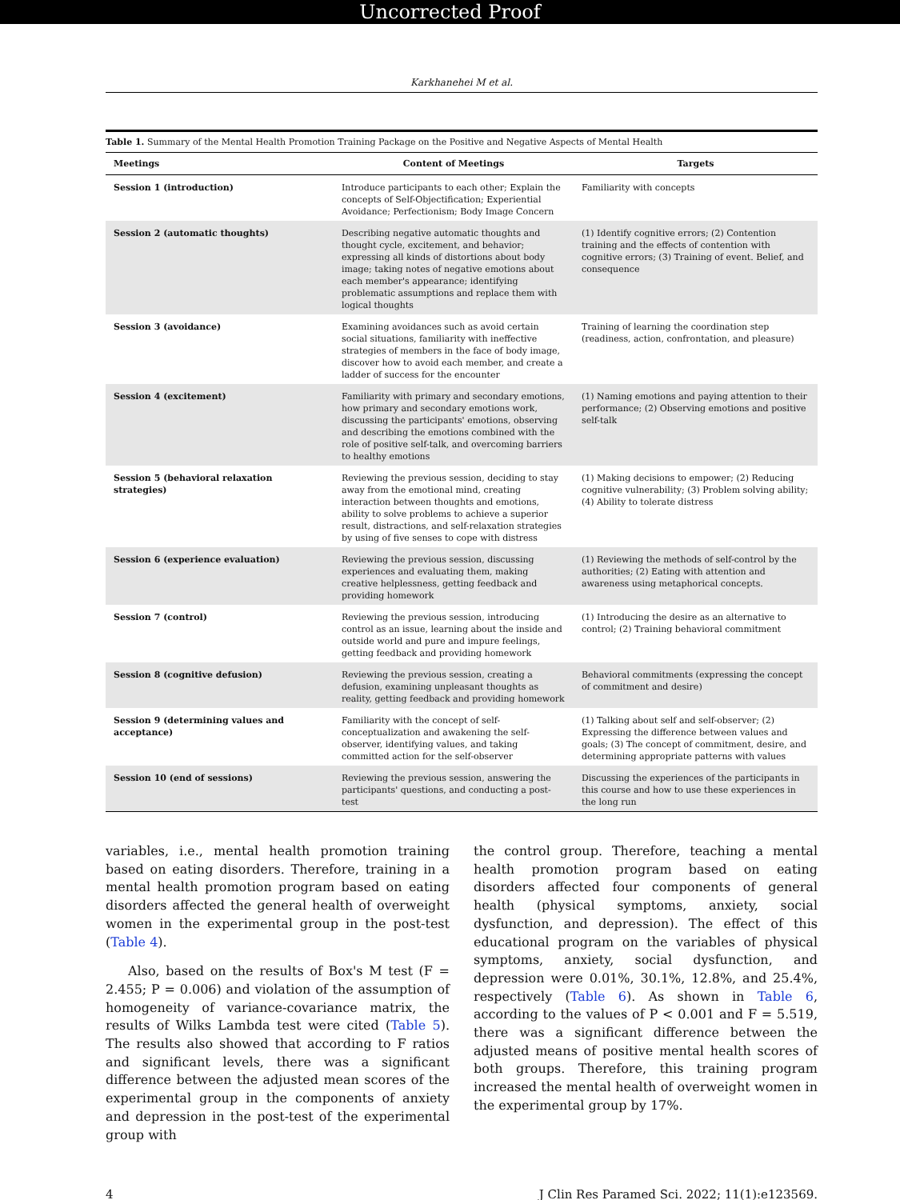Uncorrected Proof
Karkhanehei M et al.
Table 1. Summary of the Mental Health Promotion Training Package on the Positive and Negative Aspects of Mental Health
| Meetings | Content of Meetings | Targets |
| --- | --- | --- |
| Session 1 (introduction) | Introduce participants to each other; Explain the concepts of Self-Objectification; Experiential Avoidance; Perfectionism; Body Image Concern | Familiarity with concepts |
| Session 2 (automatic thoughts) | Describing negative automatic thoughts and thought cycle, excitement, and behavior; expressing all kinds of distortions about body image; taking notes of negative emotions about each member's appearance; identifying problematic assumptions and replace them with logical thoughts | (1) Identify cognitive errors; (2) Contention training and the effects of contention with cognitive errors; (3) Training of event. Belief, and consequence |
| Session 3 (avoidance) | Examining avoidances such as avoid certain social situations, familiarity with ineffective strategies of members in the face of body image, discover how to avoid each member, and create a ladder of success for the encounter | Training of learning the coordination step (readiness, action, confrontation, and pleasure) |
| Session 4 (excitement) | Familiarity with primary and secondary emotions, how primary and secondary emotions work, discussing the participants' emotions, observing and describing the emotions combined with the role of positive self-talk, and overcoming barriers to healthy emotions | (1) Naming emotions and paying attention to their performance; (2) Observing emotions and positive self-talk |
| Session 5 (behavioral relaxation strategies) | Reviewing the previous session, deciding to stay away from the emotional mind, creating interaction between thoughts and emotions, ability to solve problems to achieve a superior result, distractions, and self-relaxation strategies by using of five senses to cope with distress | (1) Making decisions to empower; (2) Reducing cognitive vulnerability; (3) Problem solving ability; (4) Ability to tolerate distress |
| Session 6 (experience evaluation) | Reviewing the previous session, discussing experiences and evaluating them, making creative helplessness, getting feedback and providing homework | (1) Reviewing the methods of self-control by the authorities; (2) Eating with attention and awareness using metaphorical concepts. |
| Session 7 (control) | Reviewing the previous session, introducing control as an issue, learning about the inside and outside world and pure and impure feelings, getting feedback and providing homework | (1) Introducing the desire as an alternative to control; (2) Training behavioral commitment |
| Session 8 (cognitive defusion) | Reviewing the previous session, creating a defusion, examining unpleasant thoughts as reality, getting feedback and providing homework | Behavioral commitments (expressing the concept of commitment and desire) |
| Session 9 (determining values and acceptance) | Familiarity with the concept of self-conceptualization and awakening the self-observer, identifying values, and taking committed action for the self-observer | (1) Talking about self and self-observer; (2) Expressing the difference between values and goals; (3) The concept of commitment, desire, and determining appropriate patterns with values |
| Session 10 (end of sessions) | Reviewing the previous session, answering the participants' questions, and conducting a post-test | Discussing the experiences of the participants in this course and how to use these experiences in the long run |
variables, i.e., mental health promotion training based on eating disorders. Therefore, training in a mental health promotion program based on eating disorders affected the general health of overweight women in the experimental group in the post-test (Table 4).
Also, based on the results of Box's M test (F = 2.455; P = 0.006) and violation of the assumption of homogeneity of variance-covariance matrix, the results of Wilks Lambda test were cited (Table 5). The results also showed that according to F ratios and significant levels, there was a significant difference between the adjusted mean scores of the experimental group in the components of anxiety and depression in the post-test of the experimental group with
the control group. Therefore, teaching a mental health promotion program based on eating disorders affected four components of general health (physical symptoms, anxiety, social dysfunction, and depression). The effect of this educational program on the variables of physical symptoms, anxiety, social dysfunction, and depression were 0.01%, 30.1%, 12.8%, and 25.4%, respectively (Table 6). As shown in Table 6, according to the values of P < 0.001 and F = 5.519, there was a significant difference between the adjusted means of positive mental health scores of both groups. Therefore, this training program increased the mental health of overweight women in the experimental group by 17%.
4 J Clin Res Paramed Sci. 2022; 11(1):e123569.